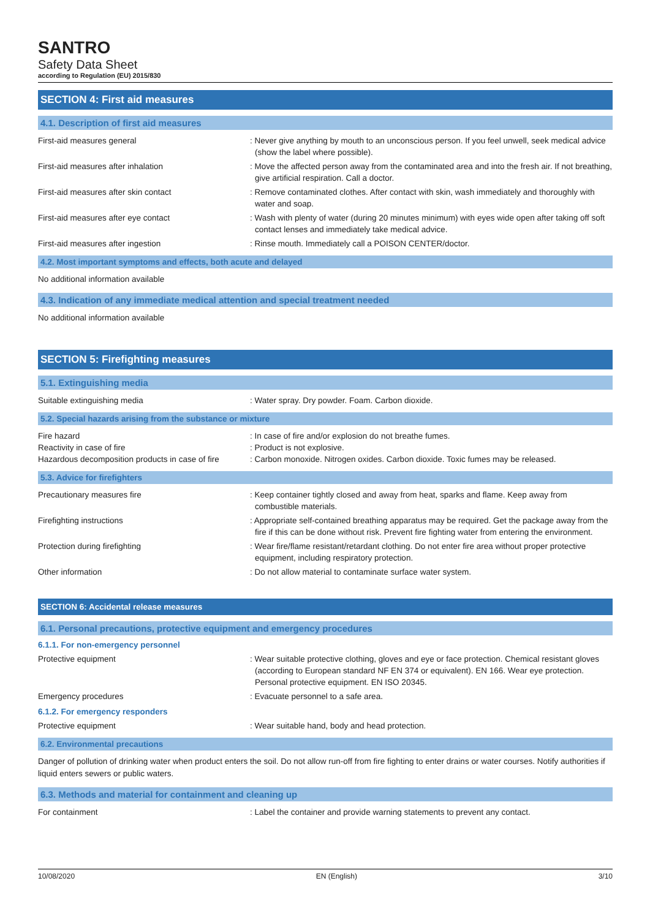SANTRO
Safety Data Sheet
according to Regulation (EU) 2015/830
SECTION 4: First aid measures
4.1. Description of first aid measures
First-aid measures general : Never give anything by mouth to an unconscious person. If you feel unwell, seek medical advice (show the label where possible).
First-aid measures after inhalation : Move the affected person away from the contaminated area and into the fresh air. If not breathing, give artificial respiration. Call a doctor.
First-aid measures after skin contact : Remove contaminated clothes. After contact with skin, wash immediately and thoroughly with water and soap.
First-aid measures after eye contact : Wash with plenty of water (during 20 minutes minimum) with eyes wide open after taking off soft contact lenses and immediately take medical advice.
First-aid measures after ingestion : Rinse mouth. Immediately call a POISON CENTER/doctor.
4.2. Most important symptoms and effects, both acute and delayed
No additional information available
4.3. Indication of any immediate medical attention and special treatment needed
No additional information available
SECTION 5: Firefighting measures
5.1. Extinguishing media
Suitable extinguishing media : Water spray. Dry powder. Foam. Carbon dioxide.
5.2. Special hazards arising from the substance or mixture
Fire hazard : In case of fire and/or explosion do not breathe fumes.
Reactivity in case of fire : Product is not explosive.
Hazardous decomposition products in case of fire
: Carbon monoxide. Nitrogen oxides. Carbon dioxide. Toxic fumes may be released.
5.3. Advice for firefighters
Precautionary measures fire : Keep container tightly closed and away from heat, sparks and flame. Keep away from combustible materials.
Firefighting instructions : Appropriate self-contained breathing apparatus may be required. Get the package away from the fire if this can be done without risk. Prevent fire fighting water from entering the environment.
Protection during firefighting : Wear fire/flame resistant/retardant clothing. Do not enter fire area without proper protective equipment, including respiratory protection.
Other information : Do not allow material to contaminate surface water system.
SECTION 6: Accidental release measures
6.1. Personal precautions, protective equipment and emergency procedures
6.1.1. For non-emergency personnel
Protective equipment : Wear suitable protective clothing, gloves and eye or face protection. Chemical resistant gloves (according to European standard NF EN 374 or equivalent). EN 166. Wear eye protection. Personal protective equipment. EN ISO 20345.
Emergency procedures : Evacuate personnel to a safe area.
6.1.2. For emergency responders
Protective equipment : Wear suitable hand, body and head protection.
6.2. Environmental precautions
Danger of pollution of drinking water when product enters the soil. Do not allow run-off from fire fighting to enter drains or water courses. Notify authorities if liquid enters sewers or public waters.
6.3. Methods and material for containment and cleaning up
For containment : Label the container and provide warning statements to prevent any contact.
10/08/2020 EN (English) 3/10